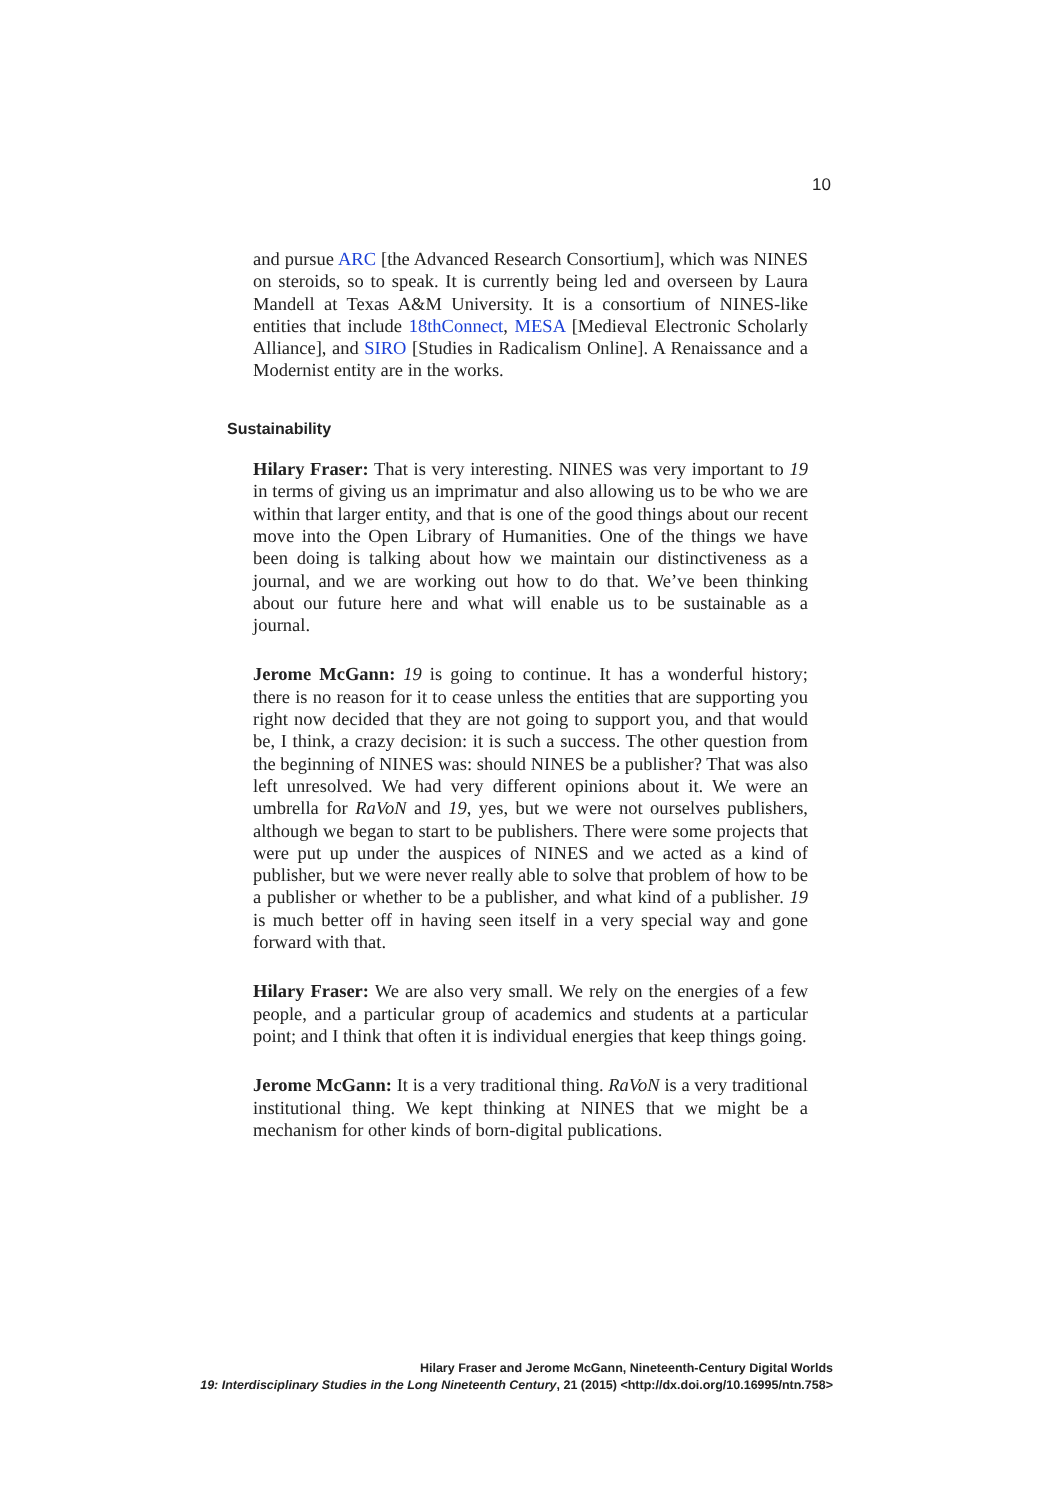10
and pursue ARC [the Advanced Research Consortium], which was NINES on steroids, so to speak. It is currently being led and over­seen by Laura Mandell at Texas A&M University. It is a consortium of NINES-like entities that include 18thConnect, MESA [Medieval Electronic Scholarly Alliance], and SIRO [Studies in Radicalism Online]. A Renaissance and a Modernist entity are in the works.
Sustainability
Hilary Fraser: That is very interesting. NINES was very important to 19 in terms of giving us an imprimatur and also allowing us to be who we are within that larger entity, and that is one of the good things about our recent move into the Open Library of Humanities. One of the things we have been doing is talking about how we main­tain our distinctiveness as a journal, and we are working out how to do that. We’ve been thinking about our future here and what will enable us to be sustainable as a journal.
Jerome McGann: 19 is going to continue. It has a wonderful history; there is no reason for it to cease unless the entities that are support­ing you right now decided that they are not going to support you, and that would be, I think, a crazy decision: it is such a success. The other question from the beginning of NINES was: should NINES be a publisher? That was also left unresolved. We had very different opinions about it. We were an umbrella for RaVoN and 19, yes, but we were not ourselves publishers, although we began to start to be pub­lishers. There were some projects that were put up under the auspices of NINES and we acted as a kind of publisher, but we were never really able to solve that problem of how to be a publisher or whether to be a publisher, and what kind of a publisher. 19 is much better off in having seen itself in a very special way and gone forward with that.
Hilary Fraser: We are also very small. We rely on the energies of a few people, and a particular group of academics and students at a particular point; and I think that often it is individual energies that keep things going.
Jerome McGann: It is a very traditional thing. RaVoN is a very traditional institutional thing. We kept thinking at NINES that we might be a mechanism for other kinds of born-digital publications.
Hilary Fraser and Jerome McGann, Nineteenth-Century Digital Worlds
19: Interdisciplinary Studies in the Long Nineteenth Century, 21 (2015) <http://dx.doi.org/10.16995/ntn.758>